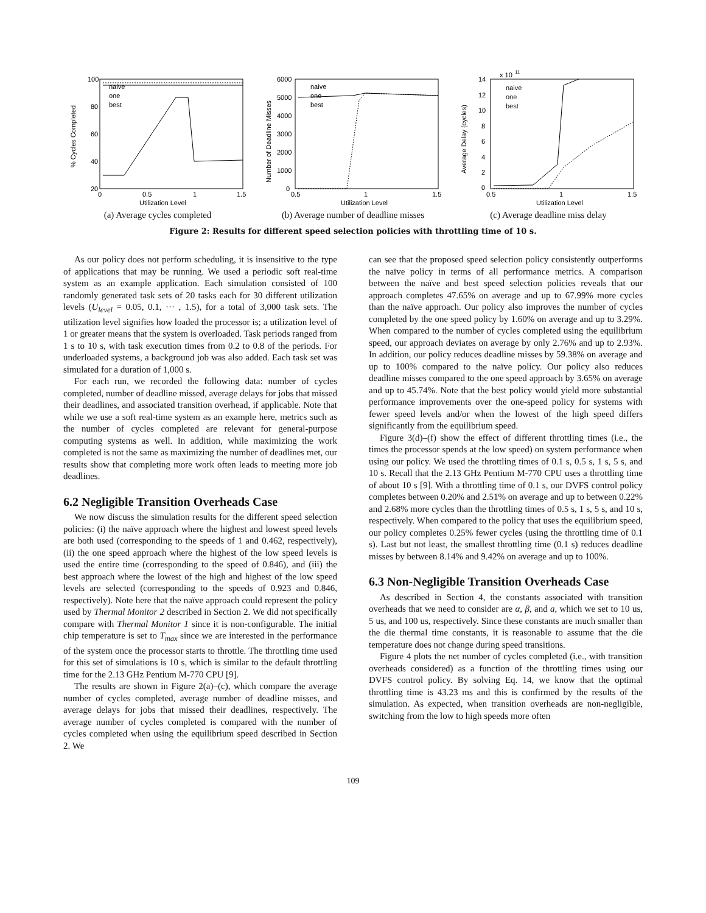100
80
60
40
20
0
0.5
1
1.5
Utilization Level
% Cycles Completed
naive
one
best
(a) Average cycles completed
6000
5000
4000
3000
2000
1000
0
0.5
1
1.5
Utilization Level
Number of Deadline Misses
naive
one
best
(b) Average number of deadline misses
x 10
11
14
12
10
8
6
4
2
0
0.5
1
1.5
Utilization Level
Average Delay (cycles)
naive
one
best
(c) Average deadline miss delay
Figure 2: Results for different speed selection policies with throttling time of 10 s.
As our policy does not perform scheduling, it is insensitive to the type of applications that may be running. We used a periodic soft real-time system as an example application. Each simulation consisted of 100 randomly generated task sets of 20 tasks each for 30 different utilization levels (U<sub>level</sub> = 0.05, 0.1, ··· , 1.5), for a total of 3,000 task sets. The utilization level signifies how loaded the processor is; a utilization level of 1 or greater means that the system is overloaded. Task periods ranged from 1 s to 10 s, with task execution times from 0.2 to 0.8 of the periods. For underloaded systems, a background job was also added. Each task set was simulated for a duration of 1,000 s.
For each run, we recorded the following data: number of cycles completed, number of deadline missed, average delays for jobs that missed their deadlines, and associated transition overhead, if applicable. Note that while we use a soft real-time system as an example here, metrics such as the number of cycles completed are relevant for general-purpose computing systems as well. In addition, while maximizing the work completed is not the same as maximizing the number of deadlines met, our results show that completing more work often leads to meeting more job deadlines.
6.2 Negligible Transition Overheads Case
We now discuss the simulation results for the different speed selection policies: (i) the naïve approach where the highest and lowest speed levels are both used (corresponding to the speeds of 1 and 0.462, respectively), (ii) the one speed approach where the highest of the low speed levels is used the entire time (corresponding to the speed of 0.846), and (iii) the best approach where the lowest of the high and highest of the low speed levels are selected (corresponding to the speeds of 0.923 and 0.846, respectively). Note here that the naïve approach could represent the policy used by Thermal Monitor 2 described in Section 2. We did not specifically compare with Thermal Monitor 1 since it is non-configurable. The initial chip temperature is set to T<sub>max</sub> since we are interested in the performance of the system once the processor starts to throttle. The throttling time used for this set of simulations is 10 s, which is similar to the default throttling time for the 2.13 GHz Pentium M-770 CPU [9].
The results are shown in Figure 2(a)–(c), which compare the average number of cycles completed, average number of deadline misses, and average delays for jobs that missed their deadlines, respectively. The average number of cycles completed is compared with the number of cycles completed when using the equilibrium speed described in Section 2. We
can see that the proposed speed selection policy consistently outperforms the naïve policy in terms of all performance metrics. A comparison between the naïve and best speed selection policies reveals that our approach completes 47.65% on average and up to 67.99% more cycles than the naïve approach. Our policy also improves the number of cycles completed by the one speed policy by 1.60% on average and up to 3.29%. When compared to the number of cycles completed using the equilibrium speed, our approach deviates on average by only 2.76% and up to 2.93%. In addition, our policy reduces deadline misses by 59.38% on average and up to 100% compared to the naïve policy. Our policy also reduces deadline misses compared to the one speed approach by 3.65% on average and up to 45.74%. Note that the best policy would yield more substantial performance improvements over the one-speed policy for systems with fewer speed levels and/or when the lowest of the high speed differs significantly from the equilibrium speed.
Figure 3(d)–(f) show the effect of different throttling times (i.e., the times the processor spends at the low speed) on system performance when using our policy. We used the throttling times of 0.1 s, 0.5 s, 1 s, 5 s, and 10 s. Recall that the 2.13 GHz Pentium M-770 CPU uses a throttling time of about 10 s [9]. With a throttling time of 0.1 s, our DVFS control policy completes between 0.20% and 2.51% on average and up to between 0.22% and 2.68% more cycles than the throttling times of 0.5 s, 1 s, 5 s, and 10 s, respectively. When compared to the policy that uses the equilibrium speed, our policy completes 0.25% fewer cycles (using the throttling time of 0.1 s). Last but not least, the smallest throttling time (0.1 s) reduces deadline misses by between 8.14% and 9.42% on average and up to 100%.
6.3 Non-Negligible Transition Overheads Case
As described in Section 4, the constants associated with transition overheads that we need to consider are α, β, and a, which we set to 10 us, 5 us, and 100 us, respectively. Since these constants are much smaller than the die thermal time constants, it is reasonable to assume that the die temperature does not change during speed transitions.
Figure 4 plots the net number of cycles completed (i.e., with transition overheads considered) as a function of the throttling times using our DVFS control policy. By solving Eq. 14, we know that the optimal throttling time is 43.23 ms and this is confirmed by the results of the simulation. As expected, when transition overheads are non-negligible, switching from the low to high speeds more often
109